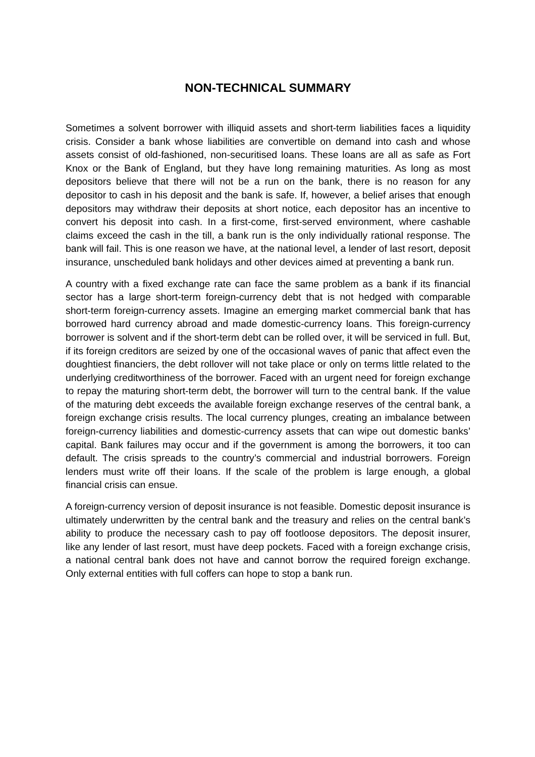NON-TECHNICAL SUMMARY
Sometimes a solvent borrower with illiquid assets and short-term liabilities faces a liquidity crisis. Consider a bank whose liabilities are convertible on demand into cash and whose assets consist of old-fashioned, non-securitised loans. These loans are all as safe as Fort Knox or the Bank of England, but they have long remaining maturities. As long as most depositors believe that there will not be a run on the bank, there is no reason for any depositor to cash in his deposit and the bank is safe. If, however, a belief arises that enough depositors may withdraw their deposits at short notice, each depositor has an incentive to convert his deposit into cash. In a first-come, first-served environment, where cashable claims exceed the cash in the till, a bank run is the only individually rational response. The bank will fail. This is one reason we have, at the national level, a lender of last resort, deposit insurance, unscheduled bank holidays and other devices aimed at preventing a bank run.
A country with a fixed exchange rate can face the same problem as a bank if its financial sector has a large short-term foreign-currency debt that is not hedged with comparable short-term foreign-currency assets. Imagine an emerging market commercial bank that has borrowed hard currency abroad and made domestic-currency loans. This foreign-currency borrower is solvent and if the short-term debt can be rolled over, it will be serviced in full. But, if its foreign creditors are seized by one of the occasional waves of panic that affect even the doughtiest financiers, the debt rollover will not take place or only on terms little related to the underlying creditworthiness of the borrower. Faced with an urgent need for foreign exchange to repay the maturing short-term debt, the borrower will turn to the central bank. If the value of the maturing debt exceeds the available foreign exchange reserves of the central bank, a foreign exchange crisis results. The local currency plunges, creating an imbalance between foreign-currency liabilities and domestic-currency assets that can wipe out domestic banks’ capital. Bank failures may occur and if the government is among the borrowers, it too can default. The crisis spreads to the country’s commercial and industrial borrowers. Foreign lenders must write off their loans. If the scale of the problem is large enough, a global financial crisis can ensue.
A foreign-currency version of deposit insurance is not feasible. Domestic deposit insurance is ultimately underwritten by the central bank and the treasury and relies on the central bank’s ability to produce the necessary cash to pay off footloose depositors. The deposit insurer, like any lender of last resort, must have deep pockets. Faced with a foreign exchange crisis, a national central bank does not have and cannot borrow the required foreign exchange. Only external entities with full coffers can hope to stop a bank run.